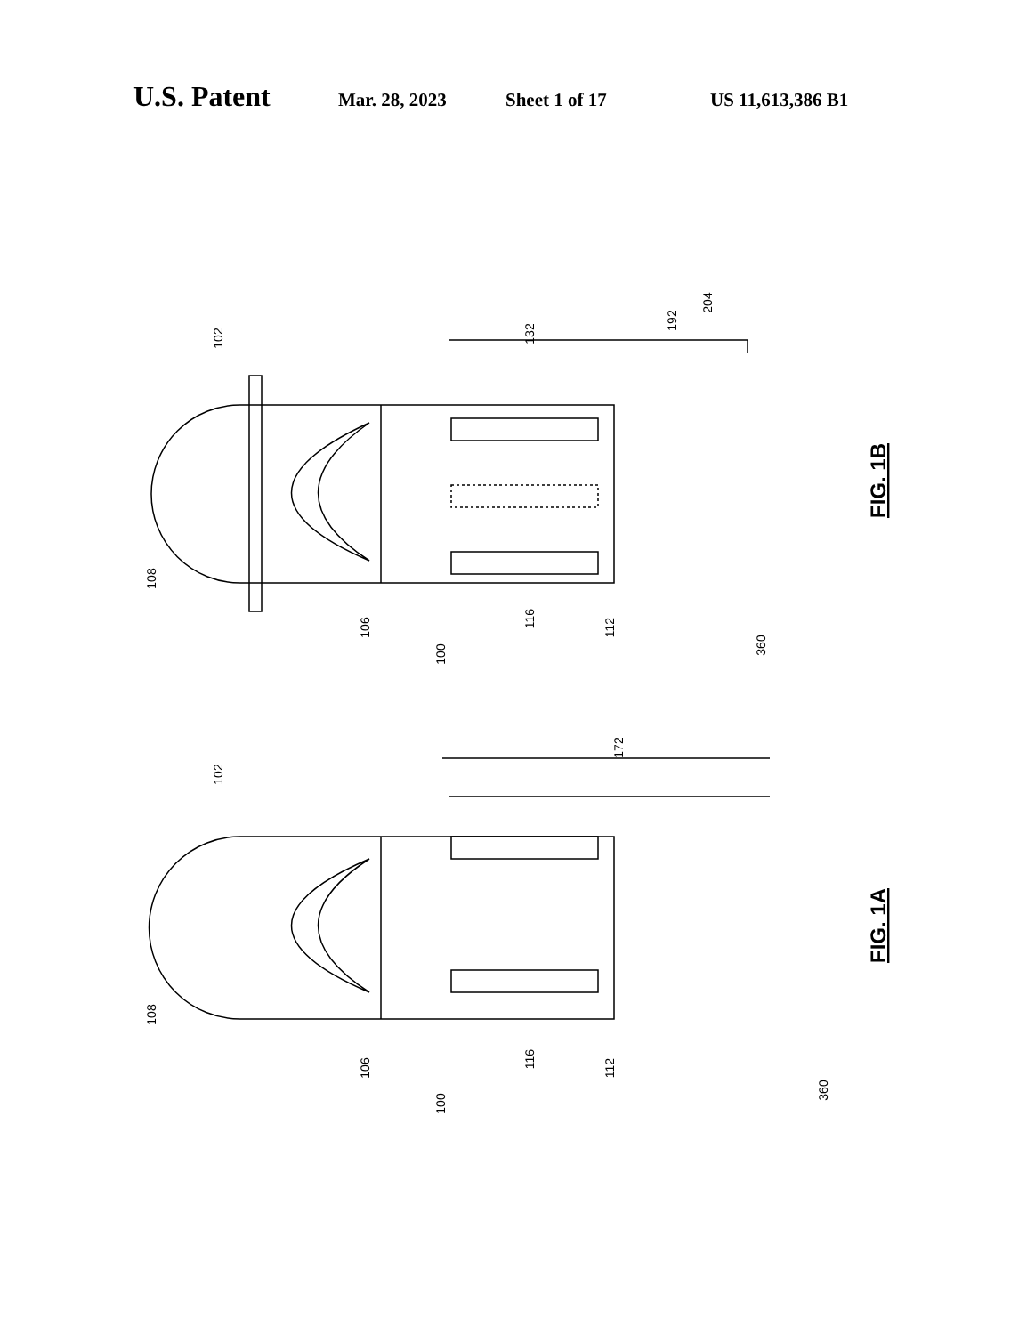U.S. Patent Mar. 28, 2023 Sheet 1 of 17 US 11,613,386 B1
102
132
192
204
108
106
116
112
100
360
FIG. 1B
172
102
108
106
116
112
100
360
FIG. 1A